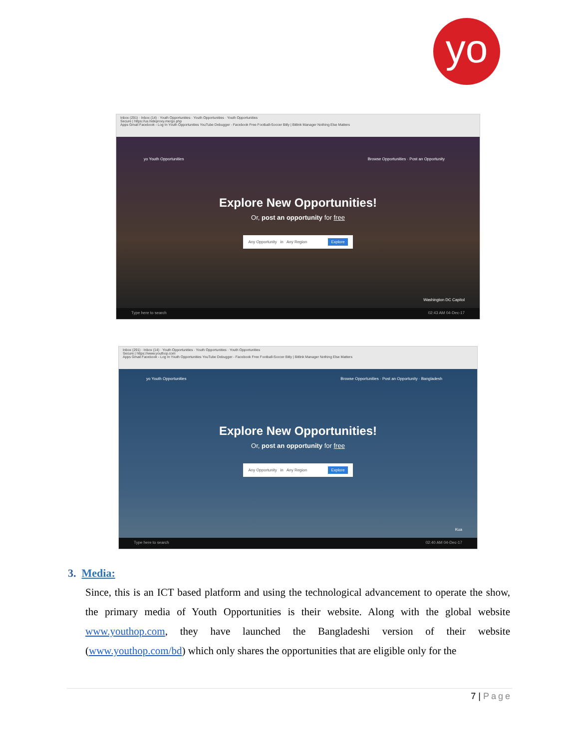yo
Inbox (291) · Inbox (14) · Youth Opportunities · Youth Opportunities · Youth Opportunities
Secure | https://us.hideproxy.me/go.php
Apps Gmail Facebook - Log In Youth Opportunities YouTube Debugger - Facebook Free Football-Soccer Bitly | Bitlink Manager Nothing Else Matters
yo Youth Opportunities Browse Opportunities · Post an Opportunity
Explore New Opportunities!
Or, post an opportunity for free
Any Opportunity in Any Region Explore
Washington DC Capitol
Type here to search 02:43 AM 04-Dec-17
Inbox (291) · Inbox (14) · Youth Opportunities · Youth Opportunities · Youth Opportunities
Secure | https://www.youthop.com
Apps Gmail Facebook - Log In Youth Opportunities YouTube Debugger - Facebook Free Football-Soccer Bitly | Bitlink Manager Nothing Else Matters
yo Youth Opportunities Browse Opportunities · Post an Opportunity · Bangladesh
Explore New Opportunities!
Or, post an opportunity for free
Any Opportunity in Any Region Explore
Kua
Type here to search 02:40 AM 04-Dec-17
3. Media:
Since, this is an ICT based platform and using the technological advancement to operate the show, the primary media of Youth Opportunities is their website. Along with the global website www.youthop.com, they have launched the Bangladeshi version of their website (www.youthop.com/bd) which only shares the opportunities that are eligible only for the
7 | Page